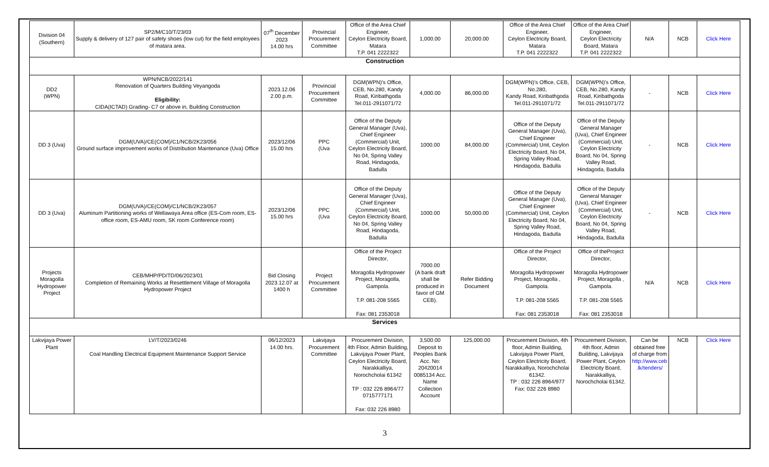| Division 04 (Southern) | SP2/M/C10/T/23/03 Supply & delivery of 127 pair of safety shoes (low cut) for the field employees of matara area. | 07<sup>th</sup> December 2023 14.00 hrs | Provincial Procurement Committee | Office of the Area Chief Engineer, Ceylon Electricity Board, Matara T.P. 041 2222322 | 1,000.00 | 20,000.00 | Office of the Area Chief Engineer, Ceylon Electricity Board, Matara T.P. 041 2222322 | Office of the Area Chief Engineer, Ceylon Electricity Board, Matara T.P. 041 2222322 | N/A | NCB | Click Here |
| Construction | | | | | | | | | | | |
| DD2 (WPN) | WPN/NCB/2022/141 Renovation of Quarters Building Veyangoda Eligibility: CIDA(ICTAD) Grading- C7 or above in, Building Construction | 2023.12.06 2.00 p.m. | Provincial Procurement Committee | DGM(WPN)'s Office, CEB, No.280, Kandy Road, Kiribathgoda Tel.011-2911071/72 | 4,000.00 | 86,000.00 | DGM(WPN)'s Office, CEB, No.280, Kandy Road, Kiribathgoda Tel.011-2911071/72 | DGM(WPN)'s Office, CEB, No.280, Kandy Road, Kiribathgoda Tel.011-2911071/72 | - | NCB | Click Here |
| DD 3 (Uva) | DGM(UVA)/CE(COM)/C1/NCB/2K23/056 Ground surface improvement works of Distribution Maintenance (Uva) Office | 2023/12/06 15.00 hrs | PPC (Uva | Office of the Deputy General Manager (Uva), Chief Engineer (Commercial) Unit, Ceylon Electricity Board, No 04, Spring Valley Road, Hindagoda, Badulla | 1000.00 | 84,000.00 | Office of the Deputy General Manager (Uva), Chief Engineer (Commercial) Unit, Ceylon Electricity Board, No 04, Spring Valley Road, Hindagoda, Badulla | Office of the Deputy General Manager (Uva), Chief Engineer (Commercial) Unit, Ceylon Electricity Board, No 04, Spring Valley Road, Hindagoda, Badulla | - | NCB | Click Here |
| DD 3 (Uva) | DGM(UVA)/CE(COM)/C1/NCB/2K23/057 Aluminum Partitioning works of Wellawaya Area office (ES-Com room, ES-office room, ES-AMU room, SK room Conference room) | 2023/12/06 15.00 hrs | PPC (Uva | Office of the Deputy General Manager (Uva), Chief Engineer (Commercial) Unit, Ceylon Electricity Board, No 04, Spring Valley Road, Hindagoda, Badulla | 1000.00 | 50,000.00 | Office of the Deputy General Manager (Uva), Chief Engineer (Commercial) Unit, Ceylon Electricity Board, No 04, Spring Valley Road, Hindagoda, Badulla | Office of the Deputy General Manager (Uva), Chief Engineer (Commercial) Unit, Ceylon Electricity Board, No 04, Spring Valley Road, Hindagoda, Badulla | - | NCB | Click Here |
| Projects Moragolla Hydropower Project | CEB/MHP/PD/TD/06/2023/01 Completion of Remaining Works at Resettlement Village of Moragolla Hydropower Project | Bid Closing 2023.12.07 at 1400 h | Project Procurement Committee | Office of the Project Director, Moragolla Hydropower Project, Moragolla, Gampola. T.P. 081-208 5565 Fax: 081 2353018 | 7000.00 (A bank draft shall be produced in favor of GM CEB). | Refer Bidding Document | Office of the Project Director, Moragolla Hydropower Project, Moragolla , Gampola. T.P. 081-208 5565 Fax: 081 2353018 | Office of theProject Director, Moragolla Hydropower Project, Moragolla , Gampola. T.P. 081-208 5565 Fax: 081 2353018 | N/A | NCB | Click Here |
| Services | | | | | | | | | | | |
| Lakvijaya Power Plant | LV/T/2023/0246 Coal Handling Electrical Equipment Maintenance Support Service | 06/12/2023 14.00 hrs. | Lakvijaya Procurement Committee | Procurement Division, 4th Floor, Admin Building, Lakvijaya Power Plant, Ceylon Electricity Board, Narakkalliya, Norochcholai 61342 TP : 032 226 8964/77 0715777171 Fax: 032 226 8980 | 3,500.00 Deposit to Peoples Bank Acc. No: 20420014 0085134 Acc. Name Collection Account | 125,000.00 | Procurement Division, 4th floor, Admin Building, Lakvijaya Power Plant, Ceylon Electricity Board, Narakkalliya, Norochcholai 61342. TP : 032 226 8964/977 Fax: 032 226 8980 | Procurement Division, 4th floor, Admin Building, Lakvijaya Power Plant, Ceylon Electricity Board, Narakkalliya, Norochcholai 61342. | Can be obtained free of charge from http://www.ceb .lk/tenders/ | NCB | Click Here |
3